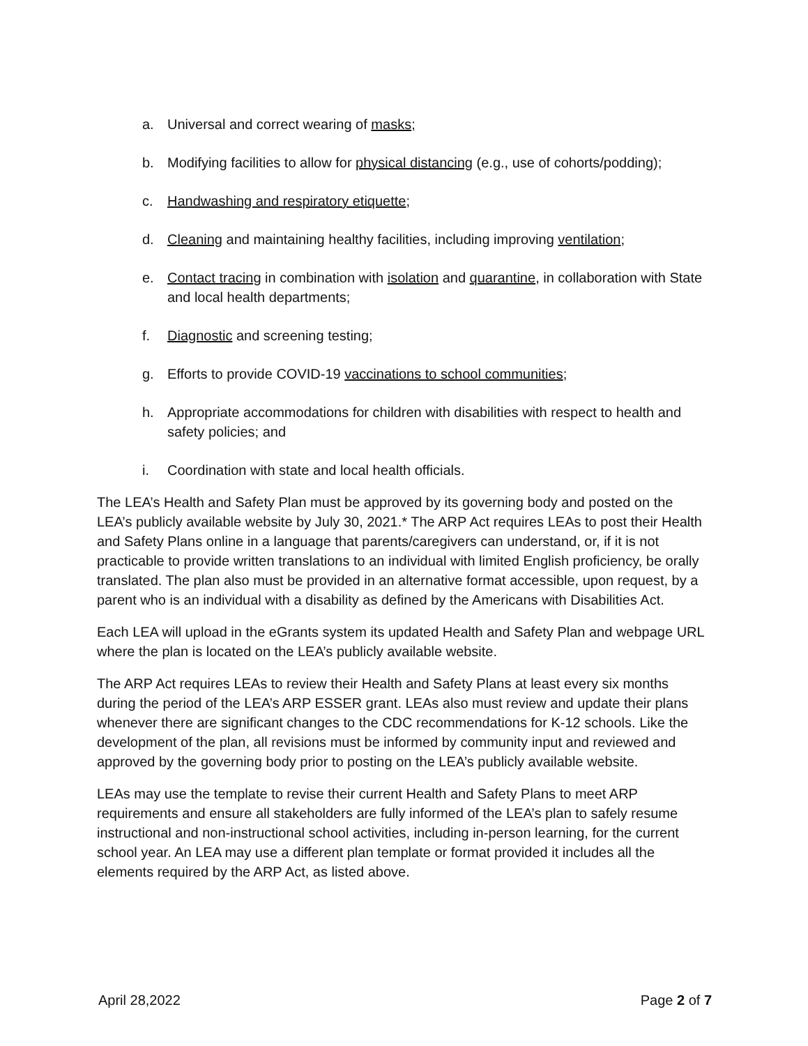a. Universal and correct wearing of masks;
b. Modifying facilities to allow for physical distancing (e.g., use of cohorts/podding);
c. Handwashing and respiratory etiquette;
d. Cleaning and maintaining healthy facilities, including improving ventilation;
e. Contact tracing in combination with isolation and quarantine, in collaboration with State and local health departments;
f. Diagnostic and screening testing;
g. Efforts to provide COVID-19 vaccinations to school communities;
h. Appropriate accommodations for children with disabilities with respect to health and safety policies; and
i. Coordination with state and local health officials.
The LEA’s Health and Safety Plan must be approved by its governing body and posted on the LEA’s publicly available website by July 30, 2021.* The ARP Act requires LEAs to post their Health and Safety Plans online in a language that parents/caregivers can understand, or, if it is not practicable to provide written translations to an individual with limited English proficiency, be orally translated. The plan also must be provided in an alternative format accessible, upon request, by a parent who is an individual with a disability as defined by the Americans with Disabilities Act.
Each LEA will upload in the eGrants system its updated Health and Safety Plan and webpage URL where the plan is located on the LEA’s publicly available website.
The ARP Act requires LEAs to review their Health and Safety Plans at least every six months during the period of the LEA’s ARP ESSER grant. LEAs also must review and update their plans whenever there are significant changes to the CDC recommendations for K-12 schools. Like the development of the plan, all revisions must be informed by community input and reviewed and approved by the governing body prior to posting on the LEA’s publicly available website.
LEAs may use the template to revise their current Health and Safety Plans to meet ARP requirements and ensure all stakeholders are fully informed of the LEA’s plan to safely resume instructional and non-instructional school activities, including in-person learning, for the current school year. An LEA may use a different plan template or format provided it includes all the elements required by the ARP Act, as listed above.
April 28,2022 Page 2 of 7